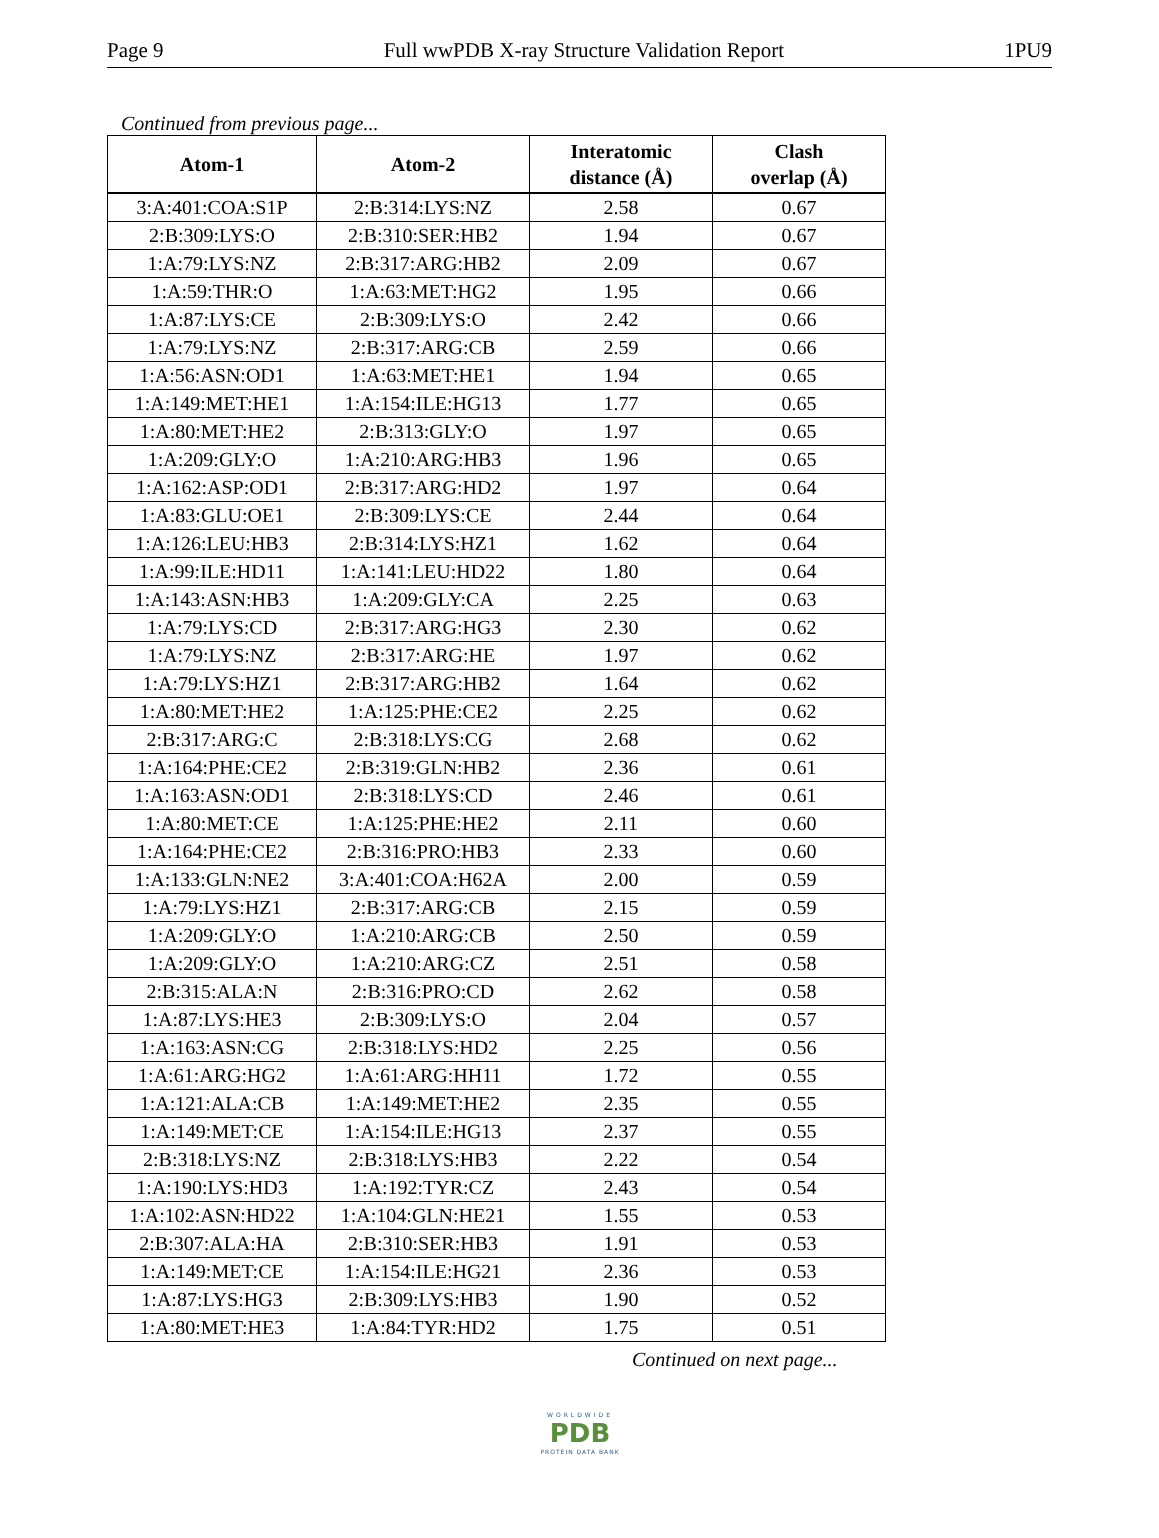Page 9 Full wwPDB X-ray Structure Validation Report 1PU9
Continued from previous page...
| Atom-1 | Atom-2 | Interatomic distance (Å) | Clash overlap (Å) |
| --- | --- | --- | --- |
| 3:A:401:COA:S1P | 2:B:314:LYS:NZ | 2.58 | 0.67 |
| 2:B:309:LYS:O | 2:B:310:SER:HB2 | 1.94 | 0.67 |
| 1:A:79:LYS:NZ | 2:B:317:ARG:HB2 | 2.09 | 0.67 |
| 1:A:59:THR:O | 1:A:63:MET:HG2 | 1.95 | 0.66 |
| 1:A:87:LYS:CE | 2:B:309:LYS:O | 2.42 | 0.66 |
| 1:A:79:LYS:NZ | 2:B:317:ARG:CB | 2.59 | 0.66 |
| 1:A:56:ASN:OD1 | 1:A:63:MET:HE1 | 1.94 | 0.65 |
| 1:A:149:MET:HE1 | 1:A:154:ILE:HG13 | 1.77 | 0.65 |
| 1:A:80:MET:HE2 | 2:B:313:GLY:O | 1.97 | 0.65 |
| 1:A:209:GLY:O | 1:A:210:ARG:HB3 | 1.96 | 0.65 |
| 1:A:162:ASP:OD1 | 2:B:317:ARG:HD2 | 1.97 | 0.64 |
| 1:A:83:GLU:OE1 | 2:B:309:LYS:CE | 2.44 | 0.64 |
| 1:A:126:LEU:HB3 | 2:B:314:LYS:HZ1 | 1.62 | 0.64 |
| 1:A:99:ILE:HD11 | 1:A:141:LEU:HD22 | 1.80 | 0.64 |
| 1:A:143:ASN:HB3 | 1:A:209:GLY:CA | 2.25 | 0.63 |
| 1:A:79:LYS:CD | 2:B:317:ARG:HG3 | 2.30 | 0.62 |
| 1:A:79:LYS:NZ | 2:B:317:ARG:HE | 1.97 | 0.62 |
| 1:A:79:LYS:HZ1 | 2:B:317:ARG:HB2 | 1.64 | 0.62 |
| 1:A:80:MET:HE2 | 1:A:125:PHE:CE2 | 2.25 | 0.62 |
| 2:B:317:ARG:C | 2:B:318:LYS:CG | 2.68 | 0.62 |
| 1:A:164:PHE:CE2 | 2:B:319:GLN:HB2 | 2.36 | 0.61 |
| 1:A:163:ASN:OD1 | 2:B:318:LYS:CD | 2.46 | 0.61 |
| 1:A:80:MET:CE | 1:A:125:PHE:HE2 | 2.11 | 0.60 |
| 1:A:164:PHE:CE2 | 2:B:316:PRO:HB3 | 2.33 | 0.60 |
| 1:A:133:GLN:NE2 | 3:A:401:COA:H62A | 2.00 | 0.59 |
| 1:A:79:LYS:HZ1 | 2:B:317:ARG:CB | 2.15 | 0.59 |
| 1:A:209:GLY:O | 1:A:210:ARG:CB | 2.50 | 0.59 |
| 1:A:209:GLY:O | 1:A:210:ARG:CZ | 2.51 | 0.58 |
| 2:B:315:ALA:N | 2:B:316:PRO:CD | 2.62 | 0.58 |
| 1:A:87:LYS:HE3 | 2:B:309:LYS:O | 2.04 | 0.57 |
| 1:A:163:ASN:CG | 2:B:318:LYS:HD2 | 2.25 | 0.56 |
| 1:A:61:ARG:HG2 | 1:A:61:ARG:HH11 | 1.72 | 0.55 |
| 1:A:121:ALA:CB | 1:A:149:MET:HE2 | 2.35 | 0.55 |
| 1:A:149:MET:CE | 1:A:154:ILE:HG13 | 2.37 | 0.55 |
| 2:B:318:LYS:NZ | 2:B:318:LYS:HB3 | 2.22 | 0.54 |
| 1:A:190:LYS:HD3 | 1:A:192:TYR:CZ | 2.43 | 0.54 |
| 1:A:102:ASN:HD22 | 1:A:104:GLN:HE21 | 1.55 | 0.53 |
| 2:B:307:ALA:HA | 2:B:310:SER:HB3 | 1.91 | 0.53 |
| 1:A:149:MET:CE | 1:A:154:ILE:HG21 | 2.36 | 0.53 |
| 1:A:87:LYS:HG3 | 2:B:309:LYS:HB3 | 1.90 | 0.52 |
| 1:A:80:MET:HE3 | 1:A:84:TYR:HD2 | 1.75 | 0.51 |
Continued on next page...
WORLDWIDE
PDB
PROTEIN DATA BANK